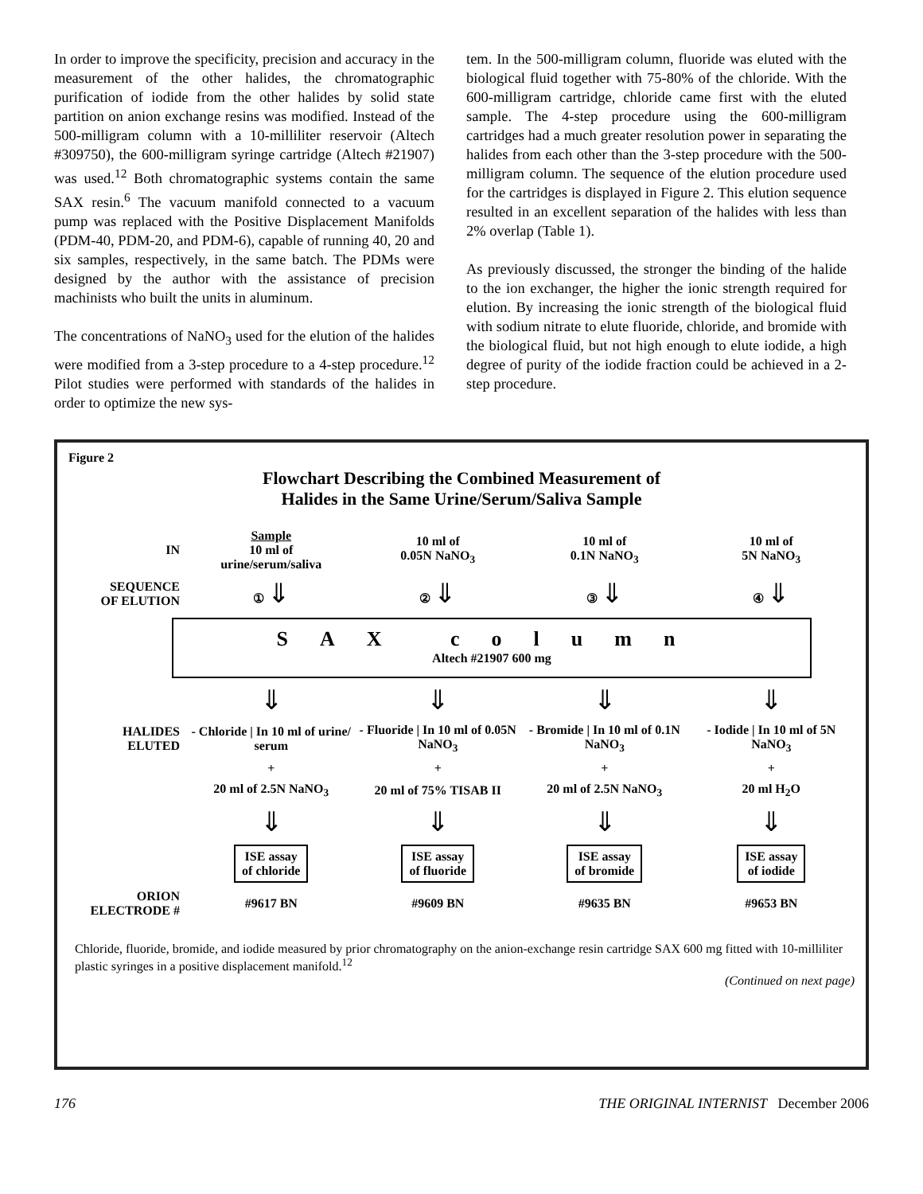In order to improve the specificity, precision and accuracy in the measurement of the other halides, the chromatographic purification of iodide from the other halides by solid state partition on anion exchange resins was modified. Instead of the 500-milligram column with a 10-milliliter reservoir (Altech #309750), the 600-milligram syringe cartridge (Altech #21907) was used.<sup>12</sup> Both chromatographic systems contain the same SAX resin.<sup>6</sup> The vacuum manifold connected to a vacuum pump was replaced with the Positive Displacement Manifolds (PDM-40, PDM-20, and PDM-6), capable of running 40, 20 and six samples, respectively, in the same batch. The PDMs were designed by the author with the assistance of precision machinists who built the units in aluminum.
The concentrations of NaNO<sub>3</sub> used for the elution of the halides were modified from a 3-step procedure to a 4-step procedure.<sup>12</sup> Pilot studies were performed with standards of the halides in order to optimize the new sys-
tem. In the 500-milligram column, fluoride was eluted with the biological fluid together with 75-80% of the chloride. With the 600-milligram cartridge, chloride came first with the eluted sample. The 4-step procedure using the 600-milligram cartridges had a much greater resolution power in separating the halides from each other than the 3-step procedure with the 500-milligram column. The sequence of the elution procedure used for the cartridges is displayed in Figure 2. This elution sequence resulted in an excellent separation of the halides with less than 2% overlap (Table 1).
As previously discussed, the stronger the binding of the halide to the ion exchanger, the higher the ionic strength required for elution. By increasing the ionic strength of the biological fluid with sodium nitrate to elute fluoride, chloride, and bromide with the biological fluid, but not high enough to elute iodide, a high degree of purity of the iodide fraction could be achieved in a 2-step procedure.
Figure 2
Flowchart Describing the Combined Measurement of
Halides in the Same Urine/Serum/Saliva Sample
IN
Sample
10 ml of
urine/serum/saliva
10 ml of
0.05N NaNO<sub>3</sub>
10 ml of
0.1N NaNO<sub>3</sub>
10 ml of
5N NaNO<sub>3</sub>
SEQUENCE
OF ELUTION
① ⇓
② ⇓
③ ⇓
④ ⇓
SAX column
Altech #21907 600 mg
⇓
⇓
⇓
⇓
HALIDES
ELUTED
- Chloride | In 10 ml of urine/ serum
- Fluoride | In 10 ml of 0.05N NaNO<sub>3</sub>
- Bromide | In 10 ml of 0.1N NaNO<sub>3</sub>
- Iodide | In 10 ml of 5N NaNO<sub>3</sub>
+
+
+
+
20 ml of 2.5N NaNO<sub>3</sub>
20 ml of 75% TISAB II
20 ml of 2.5N NaNO<sub>3</sub>
20 ml H<sub>2</sub>O
⇓
⇓
⇓
⇓
ISE assay
of chloride
ISE assay
of fluoride
ISE assay
of bromide
ISE assay
of iodide
ORION
ELECTRODE #
#9617 BN
#9609 BN
#9635 BN
#9653 BN
Chloride, fluoride, bromide, and iodide measured by prior chromatography on the anion-exchange resin cartridge SAX 600 mg fitted with 10-milliliter plastic syringes in a positive displacement manifold.<sup>12</sup>
(Continued on next page)
176 THE ORIGINAL INTERNIST December 2006